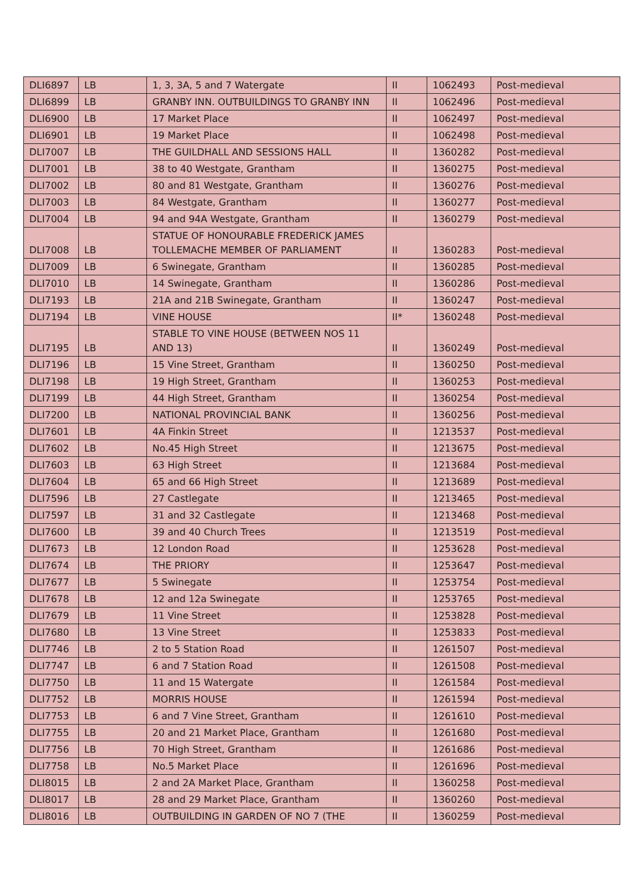| DLI6897 | LB | 1, 3, 3A, 5 and 7 Watergate | II | 1062493 | Post-medieval |
| DLI6899 | LB | GRANBY INN. OUTBUILDINGS TO GRANBY INN | II | 1062496 | Post-medieval |
| DLI6900 | LB | 17 Market Place | II | 1062497 | Post-medieval |
| DLI6901 | LB | 19 Market Place | II | 1062498 | Post-medieval |
| DLI7007 | LB | THE GUILDHALL AND SESSIONS HALL | II | 1360282 | Post-medieval |
| DLI7001 | LB | 38 to 40 Westgate, Grantham | II | 1360275 | Post-medieval |
| DLI7002 | LB | 80 and 81 Westgate, Grantham | II | 1360276 | Post-medieval |
| DLI7003 | LB | 84 Westgate, Grantham | II | 1360277 | Post-medieval |
| DLI7004 | LB | 94 and 94A Westgate, Grantham | II | 1360279 | Post-medieval |
| DLI7008 | LB | STATUE OF HONOURABLE FREDERICK JAMES TOLLEMACHE MEMBER OF PARLIAMENT | II | 1360283 | Post-medieval |
| DLI7009 | LB | 6 Swinegate, Grantham | II | 1360285 | Post-medieval |
| DLI7010 | LB | 14 Swinegate, Grantham | II | 1360286 | Post-medieval |
| DLI7193 | LB | 21A and 21B Swinegate, Grantham | II | 1360247 | Post-medieval |
| DLI7194 | LB | VINE HOUSE | II* | 1360248 | Post-medieval |
| DLI7195 | LB | STABLE TO VINE HOUSE (BETWEEN NOS 11 AND 13) | II | 1360249 | Post-medieval |
| DLI7196 | LB | 15 Vine Street, Grantham | II | 1360250 | Post-medieval |
| DLI7198 | LB | 19 High Street, Grantham | II | 1360253 | Post-medieval |
| DLI7199 | LB | 44 High Street, Grantham | II | 1360254 | Post-medieval |
| DLI7200 | LB | NATIONAL PROVINCIAL BANK | II | 1360256 | Post-medieval |
| DLI7601 | LB | 4A Finkin Street | II | 1213537 | Post-medieval |
| DLI7602 | LB | No.45 High Street | II | 1213675 | Post-medieval |
| DLI7603 | LB | 63 High Street | II | 1213684 | Post-medieval |
| DLI7604 | LB | 65 and 66 High Street | II | 1213689 | Post-medieval |
| DLI7596 | LB | 27 Castlegate | II | 1213465 | Post-medieval |
| DLI7597 | LB | 31 and 32 Castlegate | II | 1213468 | Post-medieval |
| DLI7600 | LB | 39 and 40 Church Trees | II | 1213519 | Post-medieval |
| DLI7673 | LB | 12 London Road | II | 1253628 | Post-medieval |
| DLI7674 | LB | THE PRIORY | II | 1253647 | Post-medieval |
| DLI7677 | LB | 5 Swinegate | II | 1253754 | Post-medieval |
| DLI7678 | LB | 12 and 12a Swinegate | II | 1253765 | Post-medieval |
| DLI7679 | LB | 11 Vine Street | II | 1253828 | Post-medieval |
| DLI7680 | LB | 13 Vine Street | II | 1253833 | Post-medieval |
| DLI7746 | LB | 2 to 5 Station Road | II | 1261507 | Post-medieval |
| DLI7747 | LB | 6 and 7 Station Road | II | 1261508 | Post-medieval |
| DLI7750 | LB | 11 and 15 Watergate | II | 1261584 | Post-medieval |
| DLI7752 | LB | MORRIS HOUSE | II | 1261594 | Post-medieval |
| DLI7753 | LB | 6 and 7 Vine Street, Grantham | II | 1261610 | Post-medieval |
| DLI7755 | LB | 20 and 21 Market Place, Grantham | II | 1261680 | Post-medieval |
| DLI7756 | LB | 70 High Street, Grantham | II | 1261686 | Post-medieval |
| DLI7758 | LB | No.5 Market Place | II | 1261696 | Post-medieval |
| DLI8015 | LB | 2 and 2A Market Place, Grantham | II | 1360258 | Post-medieval |
| DLI8017 | LB | 28 and 29 Market Place, Grantham | II | 1360260 | Post-medieval |
| DLI8016 | LB | OUTBUILDING IN GARDEN OF NO 7 (THE | II | 1360259 | Post-medieval |